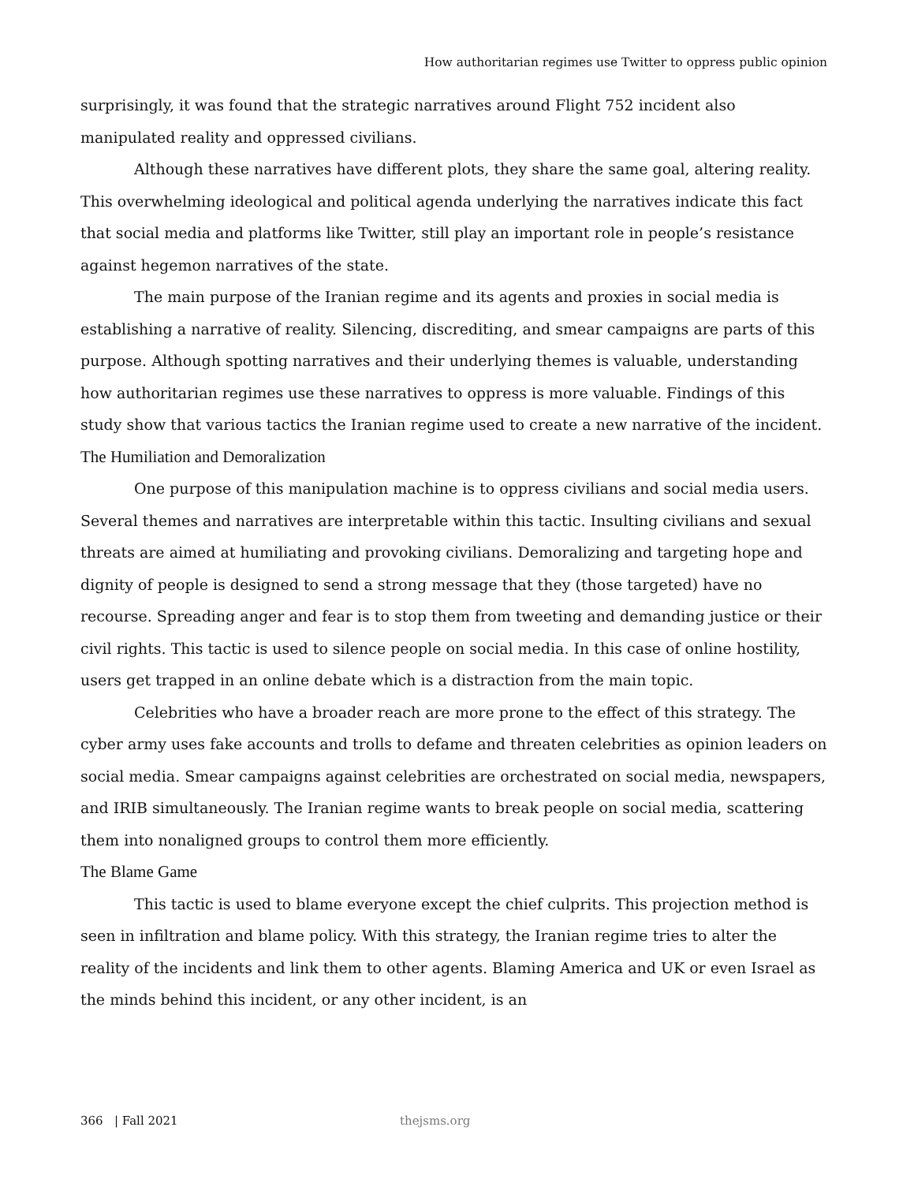How authoritarian regimes use Twitter to oppress public opinion
surprisingly, it was found that the strategic narratives around Flight 752 incident also manipulated reality and oppressed civilians.
Although these narratives have different plots, they share the same goal, altering reality. This overwhelming ideological and political agenda underlying the narratives indicate this fact that social media and platforms like Twitter, still play an important role in people’s resistance against hegemon narratives of the state.
The main purpose of the Iranian regime and its agents and proxies in social media is establishing a narrative of reality. Silencing, discrediting, and smear campaigns are parts of this purpose. Although spotting narratives and their underlying themes is valuable, understanding how authoritarian regimes use these narratives to oppress is more valuable. Findings of this study show that various tactics the Iranian regime used to create a new narrative of the incident.
The Humiliation and Demoralization
One purpose of this manipulation machine is to oppress civilians and social media users. Several themes and narratives are interpretable within this tactic. Insulting civilians and sexual threats are aimed at humiliating and provoking civilians. Demoralizing and targeting hope and dignity of people is designed to send a strong message that they (those targeted) have no recourse. Spreading anger and fear is to stop them from tweeting and demanding justice or their civil rights. This tactic is used to silence people on social media. In this case of online hostility, users get trapped in an online debate which is a distraction from the main topic.
Celebrities who have a broader reach are more prone to the effect of this strategy. The cyber army uses fake accounts and trolls to defame and threaten celebrities as opinion leaders on social media. Smear campaigns against celebrities are orchestrated on social media, newspapers, and IRIB simultaneously. The Iranian regime wants to break people on social media, scattering them into nonaligned groups to control them more efficiently.
The Blame Game
This tactic is used to blame everyone except the chief culprits. This projection method is seen in infiltration and blame policy. With this strategy, the Iranian regime tries to alter the reality of the incidents and link them to other agents. Blaming America and UK or even Israel as the minds behind this incident, or any other incident, is an
366 | Fall 2021 thejsms.org